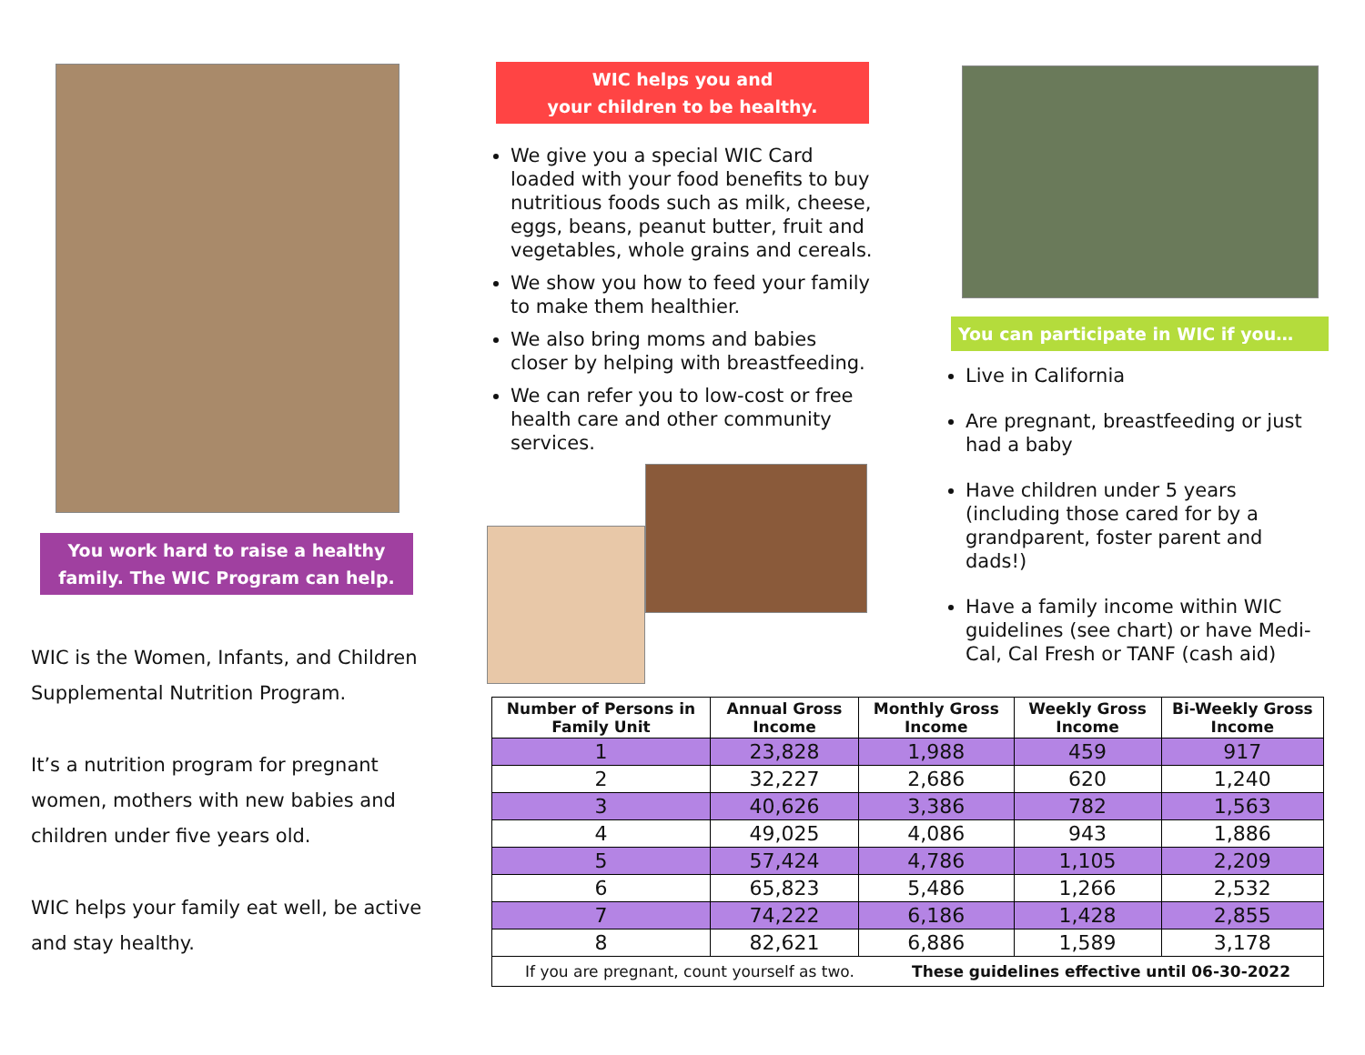You work hard to raise a healthy family. The WIC Program can help.
WIC is the Women, Infants, and Children Supplemental Nutrition Program.
It’s a nutrition program for pregnant women, mothers with new babies and children under five years old.
WIC helps your family eat well, be active and stay healthy.
WIC helps you and
your children to be healthy.
We give you a special WIC Card loaded with your food benefits to buy nutritious foods such as milk, cheese, eggs, beans, peanut butter, fruit and vegetables, whole grains and cereals.
We show you how to feed your family to make them healthier.
We also bring moms and babies closer by helping with breastfeeding.
We can refer you to low-cost or free health care and other community services.
You can participate in WIC if you…
Live in California
Are pregnant, breastfeeding or just had a baby
Have children under 5 years (including those cared for by a grandparent, foster parent and dads!)
Have a family income within WIC guidelines (see chart) or have Medi-Cal, Cal Fresh or TANF (cash aid)
| Number of Persons in Family Unit | Annual Gross Income | Monthly Gross Income | Weekly Gross Income | Bi-Weekly Gross Income |
| --- | --- | --- | --- | --- |
| 1 | 23,828 | 1,988 | 459 | 917 |
| 2 | 32,227 | 2,686 | 620 | 1,240 |
| 3 | 40,626 | 3,386 | 782 | 1,563 |
| 4 | 49,025 | 4,086 | 943 | 1,886 |
| 5 | 57,424 | 4,786 | 1,105 | 2,209 |
| 6 | 65,823 | 5,486 | 1,266 | 2,532 |
| 7 | 74,222 | 6,186 | 1,428 | 2,855 |
| 8 | 82,621 | 6,886 | 1,589 | 3,178 |
| If you are pregnant, count yourself as two. These guidelines effective until 06-30-2022 | | | | |